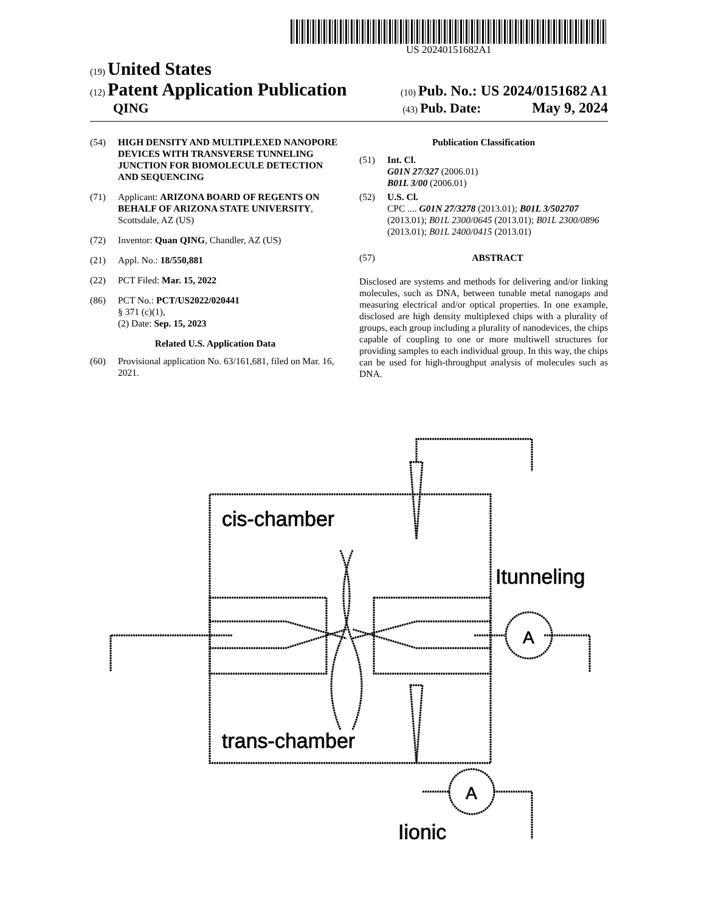US 20240151682A1
(19) United States
(12) Patent Application Publication
(10) Pub. No.: US 2024/0151682 A1
QING
(43) Pub. Date: May 9, 2024
(54) HIGH DENSITY AND MULTIPLEXED NANOPORE DEVICES WITH TRANSVERSE TUNNELING JUNCTION FOR BIOMOLECULE DETECTION AND SEQUENCING
(71) Applicant: ARIZONA BOARD OF REGENTS ON BEHALF OF ARIZONA STATE UNIVERSITY, Scottsdale, AZ (US)
(72) Inventor: Quan QING, Chandler, AZ (US)
(21) Appl. No.: 18/550,881
(22) PCT Filed: Mar. 15, 2022
(86) PCT No.: PCT/US2022/020441
§ 371 (c)(1),
(2) Date: Sep. 15, 2023
Related U.S. Application Data
(60) Provisional application No. 63/161,681, filed on Mar. 16, 2021.
Publication Classification
(51) Int. Cl.
G01N 27/327 (2006.01)
B01L 3/00 (2006.01)
(52) U.S. Cl.
CPC .... G01N 27/3278 (2013.01); B01L 3/502707 (2013.01); B01L 2300/0645 (2013.01); B01L 2300/0896 (2013.01); B01L 2400/0415 (2013.01)
(57) ABSTRACT
Disclosed are systems and methods for delivering and/or linking molecules, such as DNA, between tunable metal nanogaps and measuring electrical and/or optical properties. In one example, disclosed are high density multiplexed chips with a plurality of groups, each group including a plurality of nanodevices, the chips capable of coupling to one or more multiwell structures for providing samples to each individual group. In this way, the chips can be used for high-throughput analysis of molecules such as DNA.
cis-chamber
trans-chamber
Itunneling
Iionic
A
A